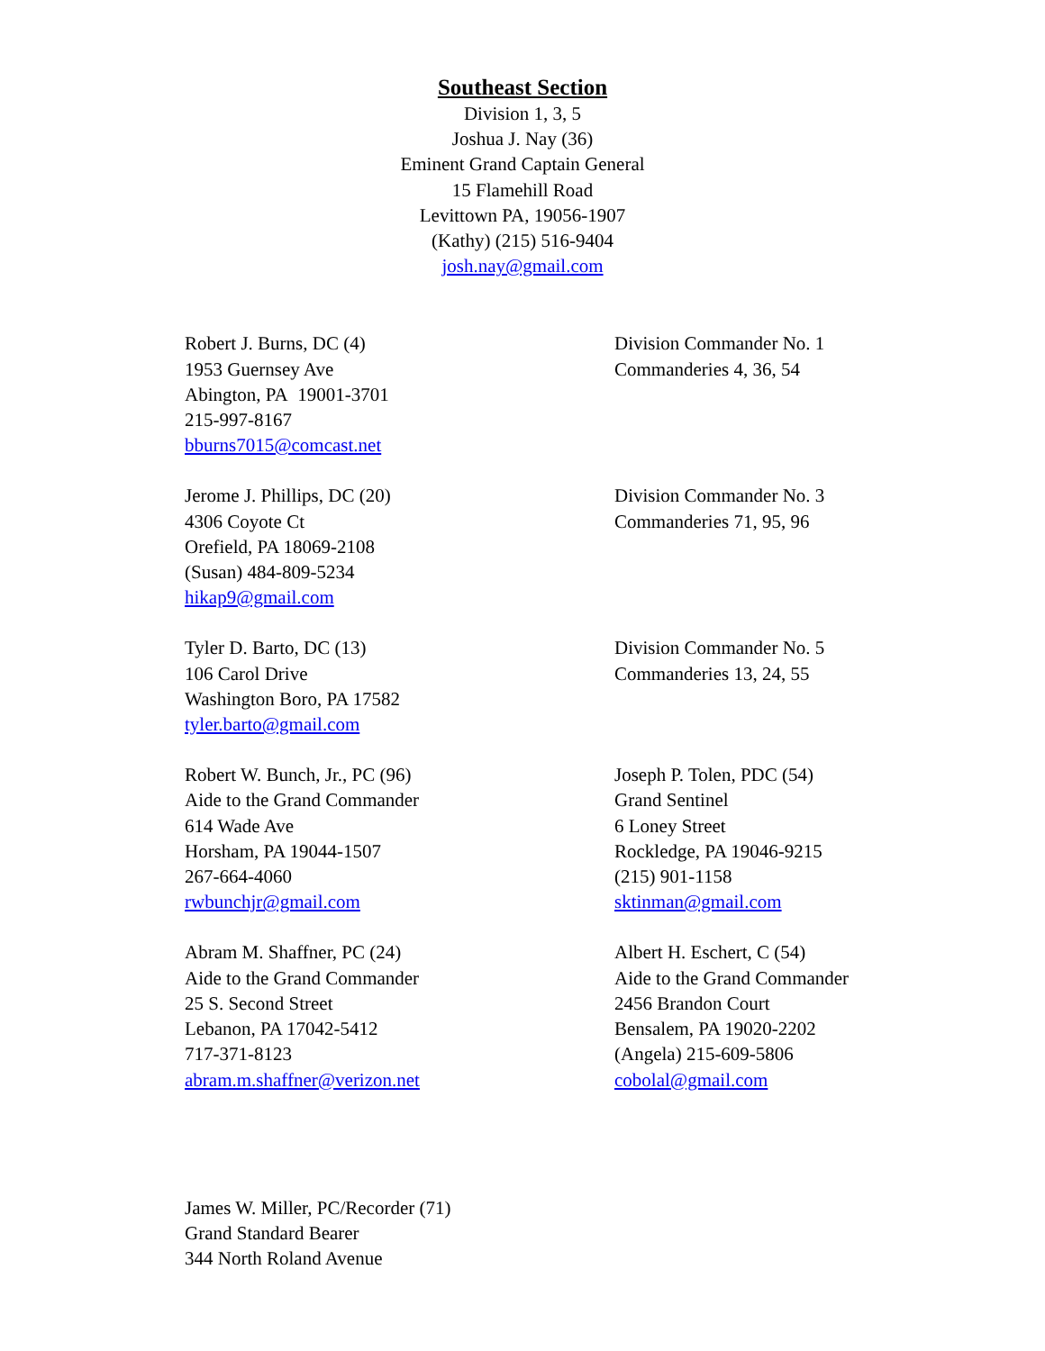Southeast Section
Division 1, 3, 5
Joshua J. Nay (36)
Eminent Grand Captain General
15 Flamehill Road
Levittown PA, 19056-1907
(Kathy) (215) 516-9404
josh.nay@gmail.com
Robert J. Burns, DC (4)
1953 Guernsey Ave
Abington, PA 19001-3701
215-997-8167
bburns7015@comcast.net
Division Commander No. 1
Commanderies 4, 36, 54
Jerome J. Phillips, DC (20)
4306 Coyote Ct
Orefield, PA 18069-2108
(Susan) 484-809-5234
hikap9@gmail.com
Division Commander No. 3
Commanderies 71, 95, 96
Tyler D. Barto, DC (13)
106 Carol Drive
Washington Boro, PA 17582
tyler.barto@gmail.com
Division Commander No. 5
Commanderies 13, 24, 55
Robert W. Bunch, Jr., PC (96)
Aide to the Grand Commander
614 Wade Ave
Horsham, PA 19044-1507
267-664-4060
rwbunchjr@gmail.com
Joseph P. Tolen, PDC (54)
Grand Sentinel
6 Loney Street
Rockledge, PA 19046-9215
(215) 901-1158
sktinman@gmail.com
Abram M. Shaffner, PC (24)
Aide to the Grand Commander
25 S. Second Street
Lebanon, PA 17042-5412
717-371-8123
abram.m.shaffner@verizon.net
Albert H. Eschert, C (54)
Aide to the Grand Commander
2456 Brandon Court
Bensalem, PA 19020-2202
(Angela) 215-609-5806
cobolal@gmail.com
James W. Miller, PC/Recorder (71)
Grand Standard Bearer
344 North Roland Avenue